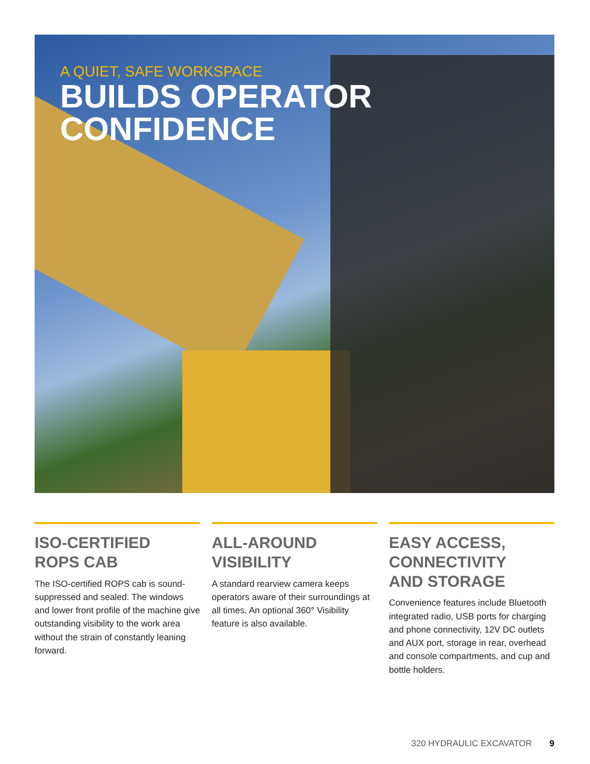A QUIET, SAFE WORKSPACE
BUILDS OPERATOR CONFIDENCE
ISO-CERTIFIED
ROPS CAB
The ISO-certified ROPS cab is sound-suppressed and sealed. The windows and lower front profile of the machine give outstanding visibility to the work area without the strain of constantly leaning forward.
ALL-AROUND
VISIBILITY
A standard rearview camera keeps operators aware of their surroundings at all times. An optional 360° Visibility feature is also available.
EASY ACCESS,
CONNECTIVITY
AND STORAGE
Convenience features include Bluetooth integrated radio, USB ports for charging and phone connectivity, 12V DC outlets and AUX port, storage in rear, overhead and console compartments, and cup and bottle holders.
320 HYDRAULIC EXCAVATOR 9